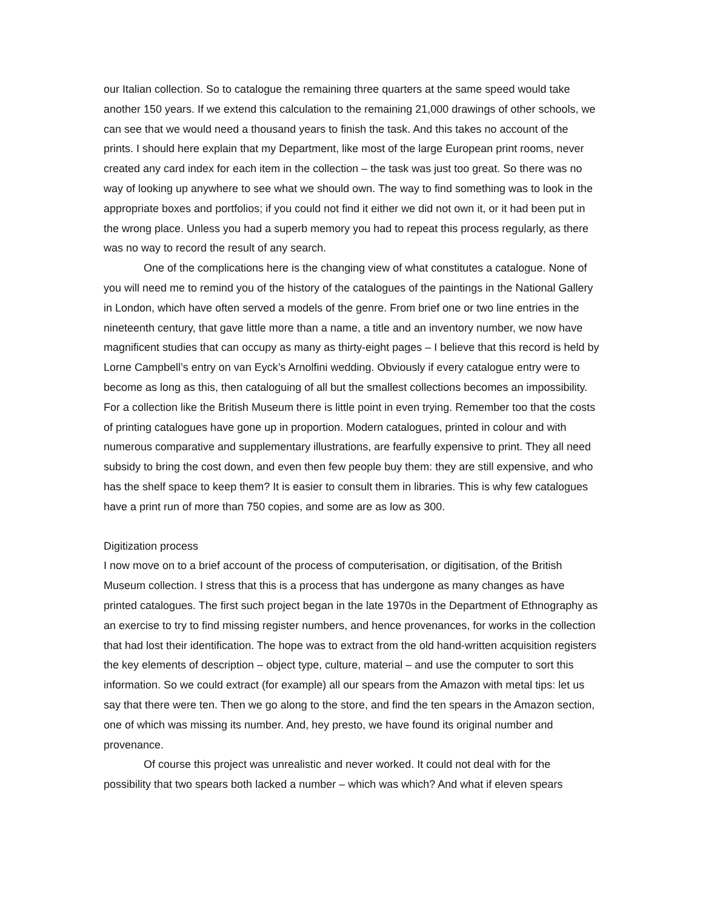our Italian collection. So to catalogue the remaining three quarters at the same speed would take another 150 years. If we extend this calculation to the remaining 21,000 drawings of other schools, we can see that we would need a thousand years to finish the task. And this takes no account of the prints. I should here explain that my Department, like most of the large European print rooms, never created any card index for each item in the collection – the task was just too great. So there was no way of looking up anywhere to see what we should own. The way to find something was to look in the appropriate boxes and portfolios; if you could not find it either we did not own it, or it had been put in the wrong place. Unless you had a superb memory you had to repeat this process regularly, as there was no way to record the result of any search.
One of the complications here is the changing view of what constitutes a catalogue. None of you will need me to remind you of the history of the catalogues of the paintings in the National Gallery in London, which have often served a models of the genre. From brief one or two line entries in the nineteenth century, that gave little more than a name, a title and an inventory number, we now have magnificent studies that can occupy as many as thirty-eight pages – I believe that this record is held by Lorne Campbell’s entry on van Eyck’s Arnolfini wedding. Obviously if every catalogue entry were to become as long as this, then cataloguing of all but the smallest collections becomes an impossibility. For a collection like the British Museum there is little point in even trying. Remember too that the costs of printing catalogues have gone up in proportion. Modern catalogues, printed in colour and with numerous comparative and supplementary illustrations, are fearfully expensive to print. They all need subsidy to bring the cost down, and even then few people buy them: they are still expensive, and who has the shelf space to keep them? It is easier to consult them in libraries. This is why few catalogues have a print run of more than 750 copies, and some are as low as 300.
Digitization process
I now move on to a brief account of the process of computerisation, or digitisation, of the British Museum collection. I stress that this is a process that has undergone as many changes as have printed catalogues. The first such project began in the late 1970s in the Department of Ethnography as an exercise to try to find missing register numbers, and hence provenances, for works in the collection that had lost their identification. The hope was to extract from the old hand-written acquisition registers the key elements of description – object type, culture, material – and use the computer to sort this information. So we could extract (for example) all our spears from the Amazon with metal tips: let us say that there were ten. Then we go along to the store, and find the ten spears in the Amazon section, one of which was missing its number. And, hey presto, we have found its original number and provenance.
Of course this project was unrealistic and never worked. It could not deal with for the possibility that two spears both lacked a number – which was which? And what if eleven spears